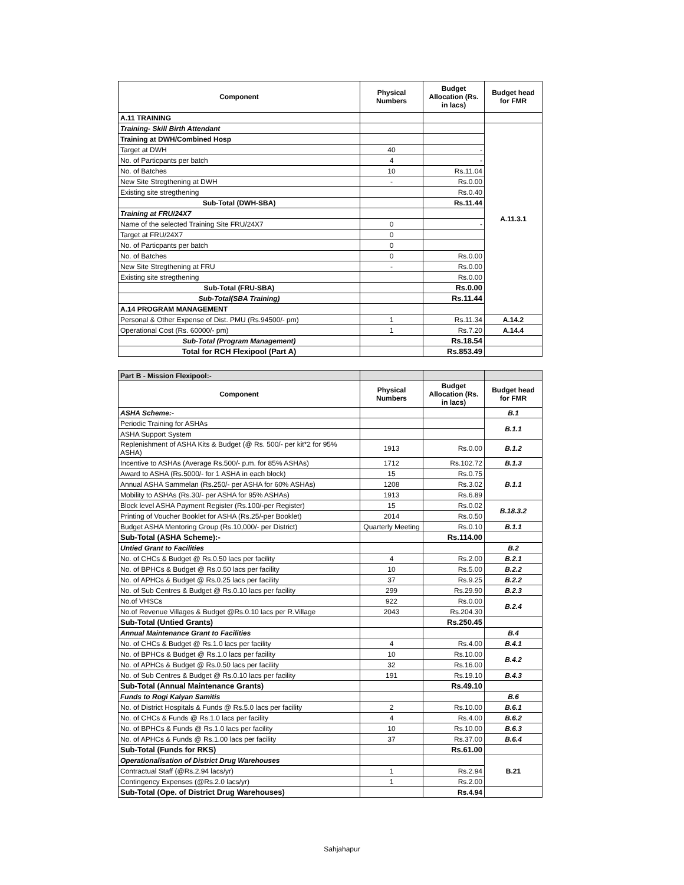| Component | Physical Numbers | Budget Allocation (Rs. in lacs) | Budget head for FMR |
| --- | --- | --- | --- |
| A.11 TRAINING | | | |
| Training- Skill Birth Attendant | | | A.11.3.1 |
| Training at DWH/Combined Hosp | | | |
| Target at DWH | 40 | - | |
| No. of Particpants per batch | 4 | - | |
| No. of Batches | 10 | Rs.11.04 | |
| New Site Stregthening at DWH | - | Rs.0.00 | |
| Existing site stregthening | | Rs.0.40 | |
| Sub-Total (DWH-SBA) | | Rs.11.44 | |
| Training at FRU/24X7 | | | |
| Name of the selected Training Site FRU/24X7 | 0 | - | |
| Target at FRU/24X7 | 0 | | |
| No. of Particpants per batch | 0 | | |
| No. of Batches | 0 | Rs.0.00 | |
| New Site Stregthening at FRU | - | Rs.0.00 | |
| Existing site stregthening | | Rs.0.00 | |
| Sub-Total (FRU-SBA) | | Rs.0.00 | |
| Sub-Total(SBA Training) | | Rs.11.44 | |
| A.14 PROGRAM MANAGEMENT | | | |
| Personal & Other Expense of Dist. PMU (Rs.94500/- pm) | 1 | Rs.11.34 | A.14.2 |
| Operational Cost (Rs. 60000/- pm) | 1 | Rs.7.20 | A.14.4 |
| Sub-Total (Program Management) | | Rs.18.54 | |
| Total for RCH Flexipool (Part A) | | Rs.853.49 | |
| Part B - Mission Flexipool:- | | | |
| Component | Physical Numbers | Budget Allocation (Rs. in lacs) | Budget head for FMR |
| ASHA Scheme:- | | | B.1 |
| Periodic Training for ASHAs | | | B.1.1 |
| ASHA Support System | | | |
| Replenishment of ASHA Kits & Budget (@ Rs. 500/- per kit*2 for 95% ASHA) | 1913 | Rs.0.00 | B.1.2 |
| Incentive to ASHAs (Average Rs.500/- p.m. for 85% ASHAs) | 1712 | Rs.102.72 | B.1.3 |
| Award to ASHA (Rs.5000/- for 1 ASHA in each block) | 15 | Rs.0.75 | B.1.1 |
| Annual ASHA Sammelan (Rs.250/- per ASHA for 60% ASHAs) | 1208 | Rs.3.02 | |
| Mobility to ASHAs (Rs.30/- per ASHA for 95% ASHAs) | 1913 | Rs.6.89 | |
| Block level ASHA Payment Register (Rs.100/-per Register) | 15 | Rs.0.02 | B.18.3.2 |
| Printing of Voucher Booklet for ASHA (Rs.25/-per Booklet) | 2014 | Rs.0.50 | |
| Budget ASHA Mentoring Group (Rs.10,000/- per District) | Quarterly Meeting | Rs.0.10 | B.1.1 |
| Sub-Total (ASHA Scheme):- | | Rs.114.00 | |
| Untied Grant to Facilities | | | B.2 |
| No. of CHCs & Budget @ Rs.0.50 lacs per facility | 4 | Rs.2.00 | B.2.1 |
| No. of BPHCs & Budget @ Rs.0.50 lacs per facility | 10 | Rs.5.00 | B.2.2 |
| No. of APHCs & Budget @ Rs.0.25 lacs per facility | 37 | Rs.9.25 | B.2.2 |
| No. of Sub Centres & Budget @ Rs.0.10 lacs per facility | 299 | Rs.29.90 | B.2.3 |
| No.of VHSCs | 922 | Rs.0.00 | B.2.4 |
| No.of Revenue Villages & Budget @Rs.0.10 lacs per R.Village | 2043 | Rs.204.30 | |
| Sub-Total (Untied Grants) | | Rs.250.45 | |
| Annual Maintenance Grant to Facilities | | | B.4 |
| No. of CHCs & Budget @ Rs.1.0 lacs per facility | 4 | Rs.4.00 | B.4.1 |
| No. of BPHCs & Budget @ Rs.1.0 lacs per facility | 10 | Rs.10.00 | B.4.2 |
| No. of APHCs & Budget @ Rs.0.50 lacs per facility | 32 | Rs.16.00 | |
| No. of Sub Centres & Budget @ Rs.0.10 lacs per facility | 191 | Rs.19.10 | B.4.3 |
| Sub-Total (Annual Maintenance Grants) | | Rs.49.10 | |
| Funds to Rogi Kalyan Samitis | | | B.6 |
| No. of District Hospitals & Funds @ Rs.5.0 lacs per facility | 2 | Rs.10.00 | B.6.1 |
| No. of CHCs & Funds @ Rs.1.0 lacs per facility | 4 | Rs.4.00 | B.6.2 |
| No. of BPHCs & Funds @ Rs.1.0 lacs per facility | 10 | Rs.10.00 | B.6.3 |
| No. of APHCs & Funds @ Rs.1.00 lacs per facility | 37 | Rs.37.00 | B.6.4 |
| Sub-Total (Funds for RKS) | | Rs.61.00 | |
| Operationalisation of District Drug Warehouses | | | B.21 |
| Contractual Staff (@Rs.2.94 lacs/yr) | 1 | Rs.2.94 | |
| Contingency Expenses (@Rs.2.0 lacs/yr) | 1 | Rs.2.00 | |
| Sub-Total (Ope. of District Drug Warehouses) | | Rs.4.94 | |
Sahjahapur